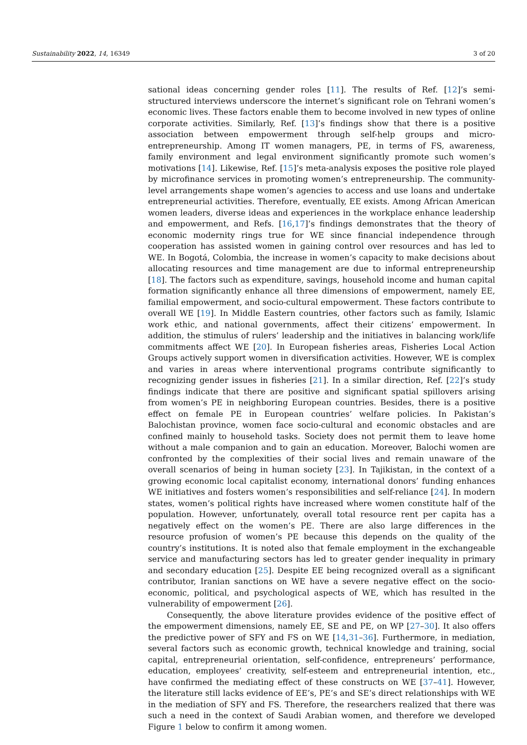Sustainability 2022, 14, 16349 3 of 20
sational ideas concerning gender roles [11]. The results of Ref. [12]’s semi-structured interviews underscore the internet’s significant role on Tehrani women’s economic lives. These factors enable them to become involved in new types of online corporate activities. Similarly, Ref. [13]’s findings show that there is a positive association between empowerment through self-help groups and micro-entrepreneurship. Among IT women managers, PE, in terms of FS, awareness, family environment and legal environment significantly promote such women’s motivations [14]. Likewise, Ref. [15]’s meta-analysis exposes the positive role played by microfinance services in promoting women’s entrepreneurship. The community-level arrangements shape women’s agencies to access and use loans and undertake entrepreneurial activities. Therefore, eventually, EE exists. Among African American women leaders, diverse ideas and experiences in the workplace enhance leadership and empowerment, and Refs. [16,17]’s findings demonstrates that the theory of economic modernity rings true for WE since financial independence through cooperation has assisted women in gaining control over resources and has led to WE. In Bogotá, Colombia, the increase in women’s capacity to make decisions about allocating resources and time management are due to informal entrepreneurship [18]. The factors such as expenditure, savings, household income and human capital formation significantly enhance all three dimensions of empowerment, namely EE, familial empowerment, and socio-cultural empowerment. These factors contribute to overall WE [19]. In Middle Eastern countries, other factors such as family, Islamic work ethic, and national governments, affect their citizens’ empowerment. In addition, the stimulus of rulers’ leadership and the initiatives in balancing work/life commitments affect WE [20]. In European fisheries areas, Fisheries Local Action Groups actively support women in diversification activities. However, WE is complex and varies in areas where interventional programs contribute significantly to recognizing gender issues in fisheries [21]. In a similar direction, Ref. [22]’s study findings indicate that there are positive and significant spatial spillovers arising from women’s PE in neighboring European countries. Besides, there is a positive effect on female PE in European countries’ welfare policies. In Pakistan’s Balochistan province, women face socio-cultural and economic obstacles and are confined mainly to household tasks. Society does not permit them to leave home without a male companion and to gain an education. Moreover, Balochi women are confronted by the complexities of their social lives and remain unaware of the overall scenarios of being in human society [23]. In Tajikistan, in the context of a growing economic local capitalist economy, international donors’ funding enhances WE initiatives and fosters women’s responsibilities and self-reliance [24]. In modern states, women’s political rights have increased where women constitute half of the population. However, unfortunately, overall total resource rent per capita has a negatively effect on the women’s PE. There are also large differences in the resource profusion of women’s PE because this depends on the quality of the country’s institutions. It is noted also that female employment in the exchangeable service and manufacturing sectors has led to greater gender inequality in primary and secondary education [25]. Despite EE being recognized overall as a significant contributor, Iranian sanctions on WE have a severe negative effect on the socio-economic, political, and psychological aspects of WE, which has resulted in the vulnerability of empowerment [26].
Consequently, the above literature provides evidence of the positive effect of the empowerment dimensions, namely EE, SE and PE, on WP [27–30]. It also offers the predictive power of SFY and FS on WE [14,31–36]. Furthermore, in mediation, several factors such as economic growth, technical knowledge and training, social capital, entrepreneurial orientation, self-confidence, entrepreneurs’ performance, education, employees’ creativity, self-esteem and entrepreneurial intention, etc., have confirmed the mediating effect of these constructs on WE [37–41]. However, the literature still lacks evidence of EE’s, PE’s and SE’s direct relationships with WE in the mediation of SFY and FS. Therefore, the researchers realized that there was such a need in the context of Saudi Arabian women, and therefore we developed Figure 1 below to confirm it among women.